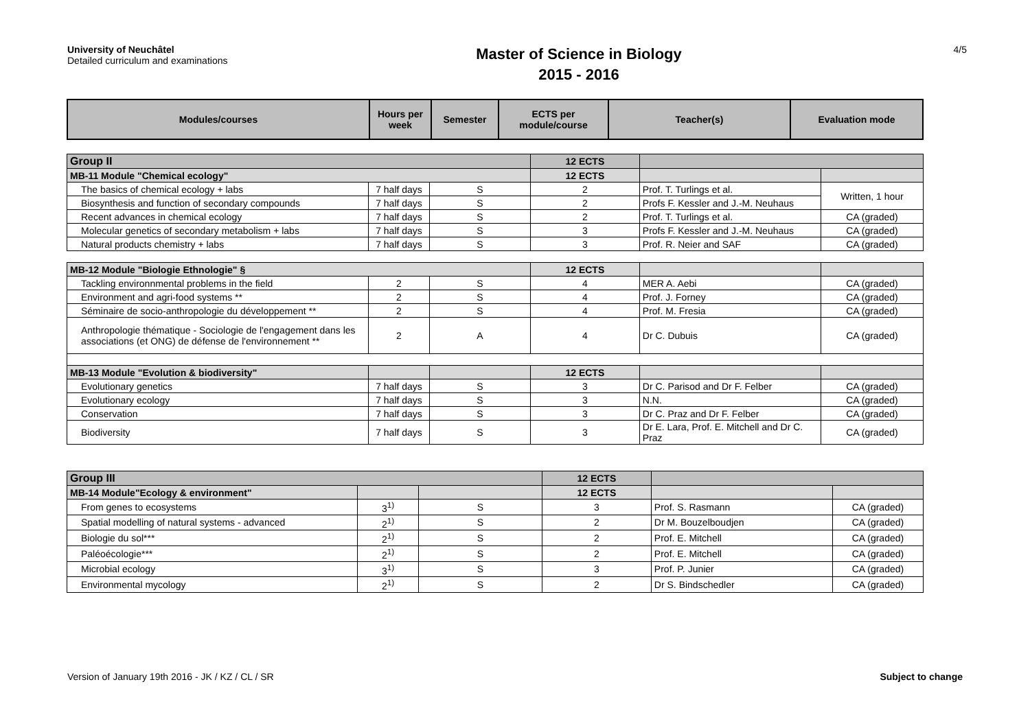University of Neuchâtel
Detailed curriculum and examinations
Master of Science in Biology
2015 - 2016
4/5
| Modules/courses | Hours per week | Semester | ECTS per module/course | Teacher(s) | Evaluation mode |
| --- | --- | --- | --- | --- | --- |
| Group II | | | 12 ECTS | | |
| MB-11 Module "Chemical ecology" | | | 12 ECTS | | |
| The basics of chemical ecology + labs | 7 half days | S | 2 | Prof. T. Turlings et al. | Written, 1 hour |
| Biosynthesis and function of secondary compounds | 7 half days | S | 2 | Profs F. Kessler and J.-M. Neuhaus | |
| Recent advances in chemical ecology | 7 half days | S | 2 | Prof. T. Turlings et al. | CA (graded) |
| Molecular genetics of secondary metabolism + labs | 7 half days | S | 3 | Profs F. Kessler and J.-M. Neuhaus | CA (graded) |
| Natural products chemistry + labs | 7 half days | S | 3 | Prof. R. Neier and SAF | CA (graded) |
| MB-12 Module "Biologie Ethnologie" § | | | 12 ECTS | | |
| Tackling environnmental problems in the field | 2 | S | 4 | MER A. Aebi | CA (graded) |
| Environment and agri-food systems ** | 2 | S | 4 | Prof. J. Forney | CA (graded) |
| Séminaire de socio-anthropologie du développement ** | 2 | S | 4 | Prof. M. Fresia | CA (graded) |
| Anthropologie thématique - Sociologie de l'engagement dans les associations (et ONG) de défense de l'environnement ** | 2 | A | 4 | Dr C. Dubuis | CA (graded) |
| MB-13 Module "Evolution & biodiversity" | | | 12 ECTS | | |
| Evolutionary genetics | 7 half days | S | 3 | Dr C. Parisod and Dr F. Felber | CA (graded) |
| Evolutionary ecology | 7 half days | S | 3 | N.N. | CA (graded) |
| Conservation | 7 half days | S | 3 | Dr C. Praz and Dr F. Felber | CA (graded) |
| Biodiversity | 7 half days | S | 3 | Dr E. Lara, Prof. E. Mitchell and Dr C. Praz | CA (graded) |
| Group III | | | 12 ECTS | | |
| MB-14 Module"Ecology & environment" | | | 12 ECTS | | |
| From genes to ecosystems | 3<sup>1)</sup> | S | 3 | Prof. S. Rasmann | CA (graded) |
| Spatial modelling of natural systems - advanced | 2<sup>1)</sup> | S | 2 | Dr M. Bouzelboudjen | CA (graded) |
| Biologie du sol*** | 2<sup>1)</sup> | S | 2 | Prof. E. Mitchell | CA (graded) |
| Paléoécologie*** | 2<sup>1)</sup> | S | 2 | Prof. E. Mitchell | CA (graded) |
| Microbial ecology | 3<sup>1)</sup> | S | 3 | Prof. P. Junier | CA (graded) |
| Environmental mycology | 2<sup>1)</sup> | S | 2 | Dr S. Bindschedler | CA (graded) |
Version of January 19th 2016 - JK / KZ / CL / SR Subject to change